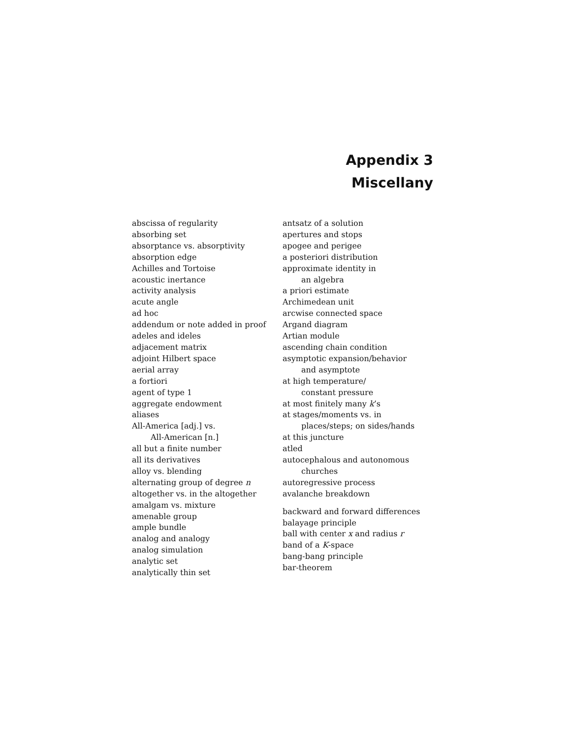Appendix 3
Miscellany
abscissa of regularity
absorbing set
absorptance vs. absorptivity
absorption edge
Achilles and Tortoise
acoustic inertance
activity analysis
acute angle
ad hoc
addendum or note added in proof
adeles and ideles
adjacement matrix
adjoint Hilbert space
aerial array
a fortiori
agent of type 1
aggregate endowment
aliases
All-America [adj.] vs.
All-American [n.]
all but a finite number
all its derivatives
alloy vs. blending
alternating group of degree n
altogether vs. in the altogether
amalgam vs. mixture
amenable group
ample bundle
analog and analogy
analog simulation
analytic set
analytically thin set
antsatz of a solution
apertures and stops
apogee and perigee
a posteriori distribution
approximate identity in
an algebra
a priori estimate
Archimedean unit
arcwise connected space
Argand diagram
Artian module
ascending chain condition
asymptotic expansion/behavior
and asymptote
at high temperature/
constant pressure
at most finitely many k’s
at stages/moments vs. in
places/steps; on sides/hands
at this juncture
atled
autocephalous and autonomous
churches
autoregressive process
avalanche breakdown
backward and forward differences
balayage principle
ball with center x and radius r
band of a K-space
bang-bang principle
bar-theorem